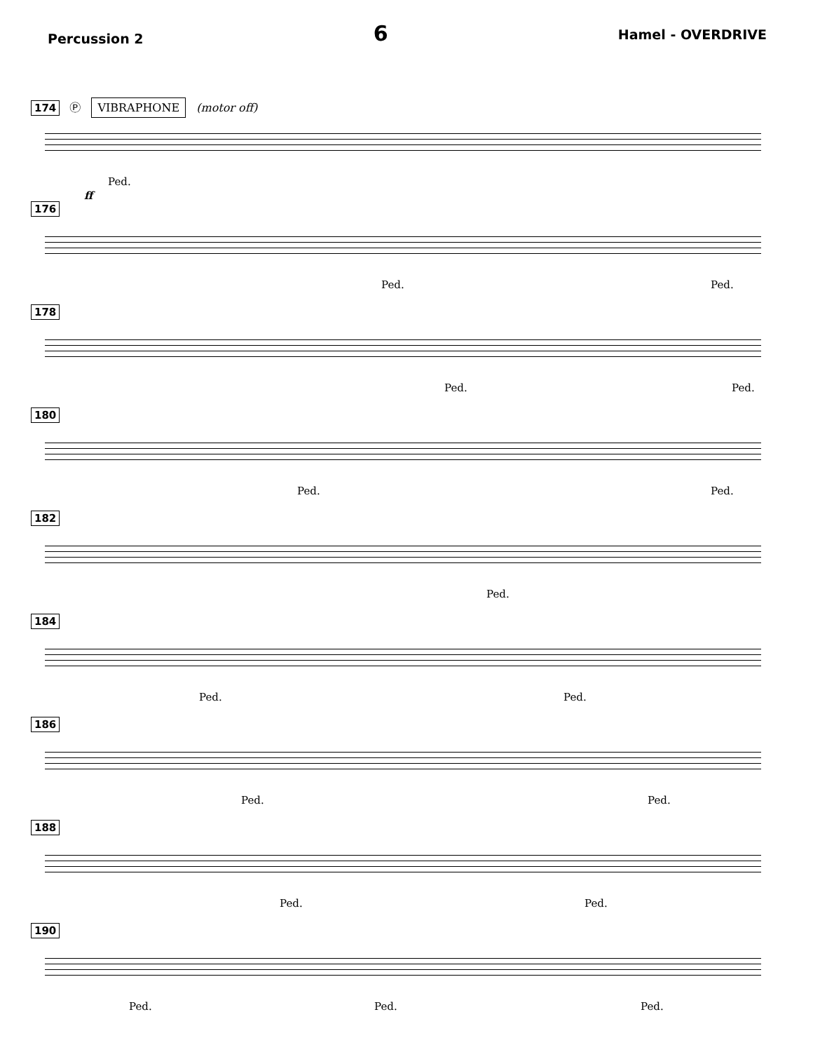Percussion 2
6
Hamel - OVERDRIVE
174 Ⓟ VIBRAPHONE (motor off)
Ped.
ff
176
Ped. Ped.
178
Ped. Ped.
180
Ped. Ped.
182
Ped.
184
Ped. Ped.
186
Ped. Ped.
188
Ped. Ped.
190
Ped. Ped. Ped.